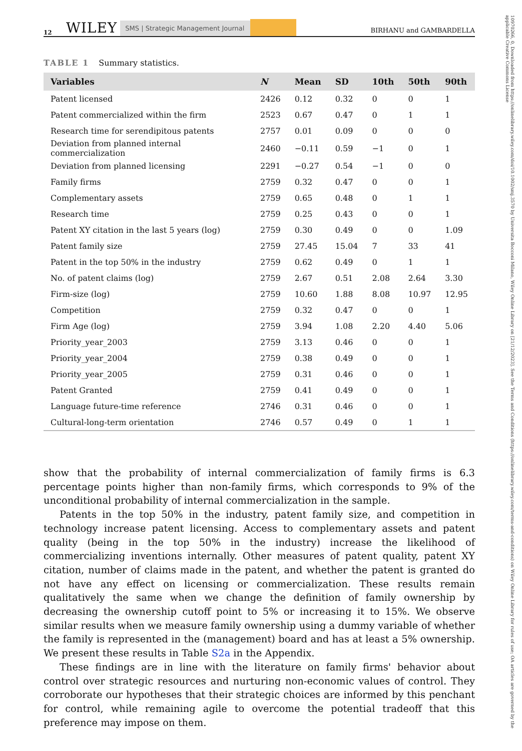10970266, 0, Downloaded from https://onlinelibrary.wiley.com/doi/10.1002/smj.3570 by Universita Bocconi Milano, Wiley Online Library on [21/12/2023]. See the Terms and Conditions (https://onlinelibrary.wiley.com/terms-and-conditions) on Wiley Online Library for rules of use; OA articles are governed by the applicable Creative Commons License
12 WILEY SMS | Strategic Management Journal BIRHANU and GAMBARDELLA
TABLE 1 Summary statistics.
| Variables | N | Mean | SD | 10th | 50th | 90th |
| --- | --- | --- | --- | --- | --- | --- |
| Patent licensed | 2426 | 0.12 | 0.32 | 0 | 0 | 1 |
| Patent commercialized within the firm | 2523 | 0.67 | 0.47 | 0 | 1 | 1 |
| Research time for serendipitous patents | 2757 | 0.01 | 0.09 | 0 | 0 | 0 |
| Deviation from planned internal commercialization | 2460 | −0.11 | 0.59 | −1 | 0 | 1 |
| Deviation from planned licensing | 2291 | −0.27 | 0.54 | −1 | 0 | 0 |
| Family firms | 2759 | 0.32 | 0.47 | 0 | 0 | 1 |
| Complementary assets | 2759 | 0.65 | 0.48 | 0 | 1 | 1 |
| Research time | 2759 | 0.25 | 0.43 | 0 | 0 | 1 |
| Patent XY citation in the last 5 years (log) | 2759 | 0.30 | 0.49 | 0 | 0 | 1.09 |
| Patent family size | 2759 | 27.45 | 15.04 | 7 | 33 | 41 |
| Patent in the top 50% in the industry | 2759 | 0.62 | 0.49 | 0 | 1 | 1 |
| No. of patent claims (log) | 2759 | 2.67 | 0.51 | 2.08 | 2.64 | 3.30 |
| Firm-size (log) | 2759 | 10.60 | 1.88 | 8.08 | 10.97 | 12.95 |
| Competition | 2759 | 0.32 | 0.47 | 0 | 0 | 1 |
| Firm Age (log) | 2759 | 3.94 | 1.08 | 2.20 | 4.40 | 5.06 |
| Priority_year_2003 | 2759 | 3.13 | 0.46 | 0 | 0 | 1 |
| Priority_year_2004 | 2759 | 0.38 | 0.49 | 0 | 0 | 1 |
| Priority_year_2005 | 2759 | 0.31 | 0.46 | 0 | 0 | 1 |
| Patent Granted | 2759 | 0.41 | 0.49 | 0 | 0 | 1 |
| Language future-time reference | 2746 | 0.31 | 0.46 | 0 | 0 | 1 |
| Cultural-long-term orientation | 2746 | 0.57 | 0.49 | 0 | 1 | 1 |
show that the probability of internal commercialization of family firms is 6.3 percentage points higher than non-family firms, which corresponds to 9% of the unconditional probability of internal commercialization in the sample.
Patents in the top 50% in the industry, patent family size, and competition in technology increase patent licensing. Access to complementary assets and patent quality (being in the top 50% in the industry) increase the likelihood of commercializing inventions internally. Other measures of patent quality, patent XY citation, number of claims made in the patent, and whether the patent is granted do not have any effect on licensing or commercialization. These results remain qualitatively the same when we change the definition of family ownership by decreasing the ownership cutoff point to 5% or increasing it to 15%. We observe similar results when we measure family ownership using a dummy variable of whether the family is represented in the (management) board and has at least a 5% ownership. We present these results in Table S2a in the Appendix.
These findings are in line with the literature on family firms' behavior about control over strategic resources and nurturing non-economic values of control. They corroborate our hypotheses that their strategic choices are informed by this penchant for control, while remaining agile to overcome the potential tradeoff that this preference may impose on them.